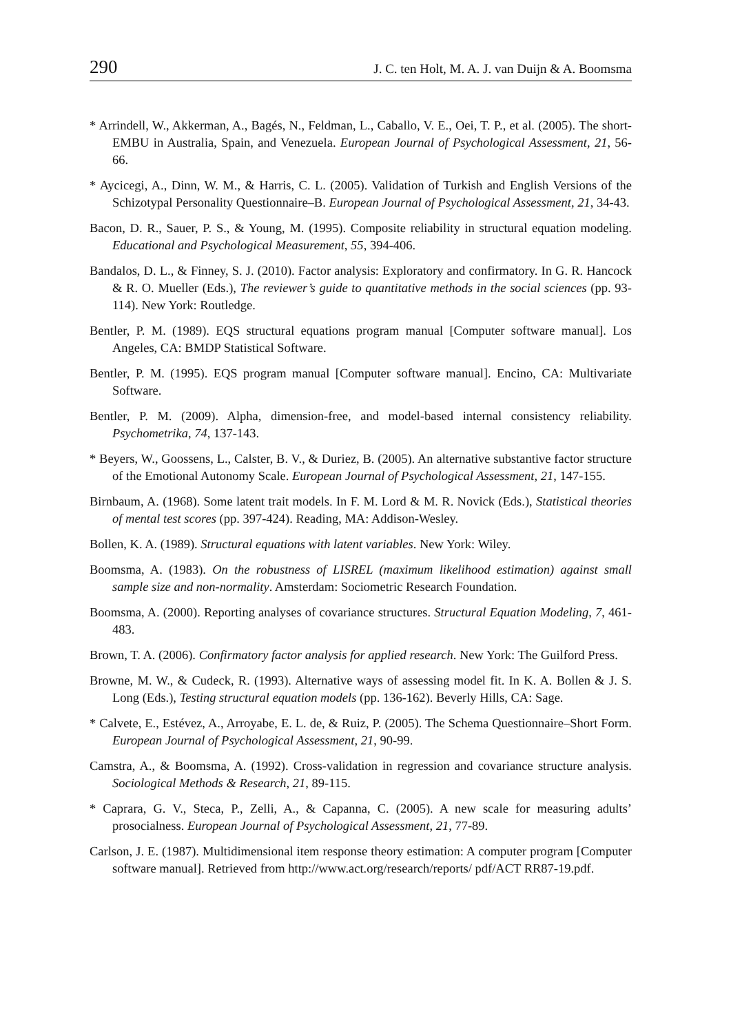290 J. C. ten Holt, M. A. J. van Duijn & A. Boomsma
* Arrindell, W., Akkerman, A., Bagés, N., Feldman, L., Caballo, V. E., Oei, T. P., et al. (2005). The short-EMBU in Australia, Spain, and Venezuela. European Journal of Psychological Assessment, 21, 56-66.
* Aycicegi, A., Dinn, W. M., & Harris, C. L. (2005). Validation of Turkish and English Versions of the Schizotypal Personality Questionnaire–B. European Journal of Psychological Assessment, 21, 34-43.
Bacon, D. R., Sauer, P. S., & Young, M. (1995). Composite reliability in structural equation modeling. Educational and Psychological Measurement, 55, 394-406.
Bandalos, D. L., & Finney, S. J. (2010). Factor analysis: Exploratory and confirmatory. In G. R. Hancock & R. O. Mueller (Eds.), The reviewer’s guide to quantitative methods in the social sciences (pp. 93-114). New York: Routledge.
Bentler, P. M. (1989). EQS structural equations program manual [Computer software manual]. Los Angeles, CA: BMDP Statistical Software.
Bentler, P. M. (1995). EQS program manual [Computer software manual]. Encino, CA: Multivariate Software.
Bentler, P. M. (2009). Alpha, dimension-free, and model-based internal consistency reliability. Psychometrika, 74, 137-143.
* Beyers, W., Goossens, L., Calster, B. V., & Duriez, B. (2005). An alternative substantive factor structure of the Emotional Autonomy Scale. European Journal of Psychological Assessment, 21, 147-155.
Birnbaum, A. (1968). Some latent trait models. In F. M. Lord & M. R. Novick (Eds.), Statistical theories of mental test scores (pp. 397-424). Reading, MA: Addison-Wesley.
Bollen, K. A. (1989). Structural equations with latent variables. New York: Wiley.
Boomsma, A. (1983). On the robustness of LISREL (maximum likelihood estimation) against small sample size and non-normality. Amsterdam: Sociometric Research Foundation.
Boomsma, A. (2000). Reporting analyses of covariance structures. Structural Equation Modeling, 7, 461-483.
Brown, T. A. (2006). Confirmatory factor analysis for applied research. New York: The Guilford Press.
Browne, M. W., & Cudeck, R. (1993). Alternative ways of assessing model fit. In K. A. Bollen & J. S. Long (Eds.), Testing structural equation models (pp. 136-162). Beverly Hills, CA: Sage.
* Calvete, E., Estévez, A., Arroyabe, E. L. de, & Ruiz, P. (2005). The Schema Questionnaire–Short Form. European Journal of Psychological Assessment, 21, 90-99.
Camstra, A., & Boomsma, A. (1992). Cross-validation in regression and covariance structure analysis. Sociological Methods & Research, 21, 89-115.
* Caprara, G. V., Steca, P., Zelli, A., & Capanna, C. (2005). A new scale for measuring adults’ prosocialness. European Journal of Psychological Assessment, 21, 77-89.
Carlson, J. E. (1987). Multidimensional item response theory estimation: A computer program [Computer software manual]. Retrieved from http://www.act.org/research/reports/ pdf/ACT RR87-19.pdf.